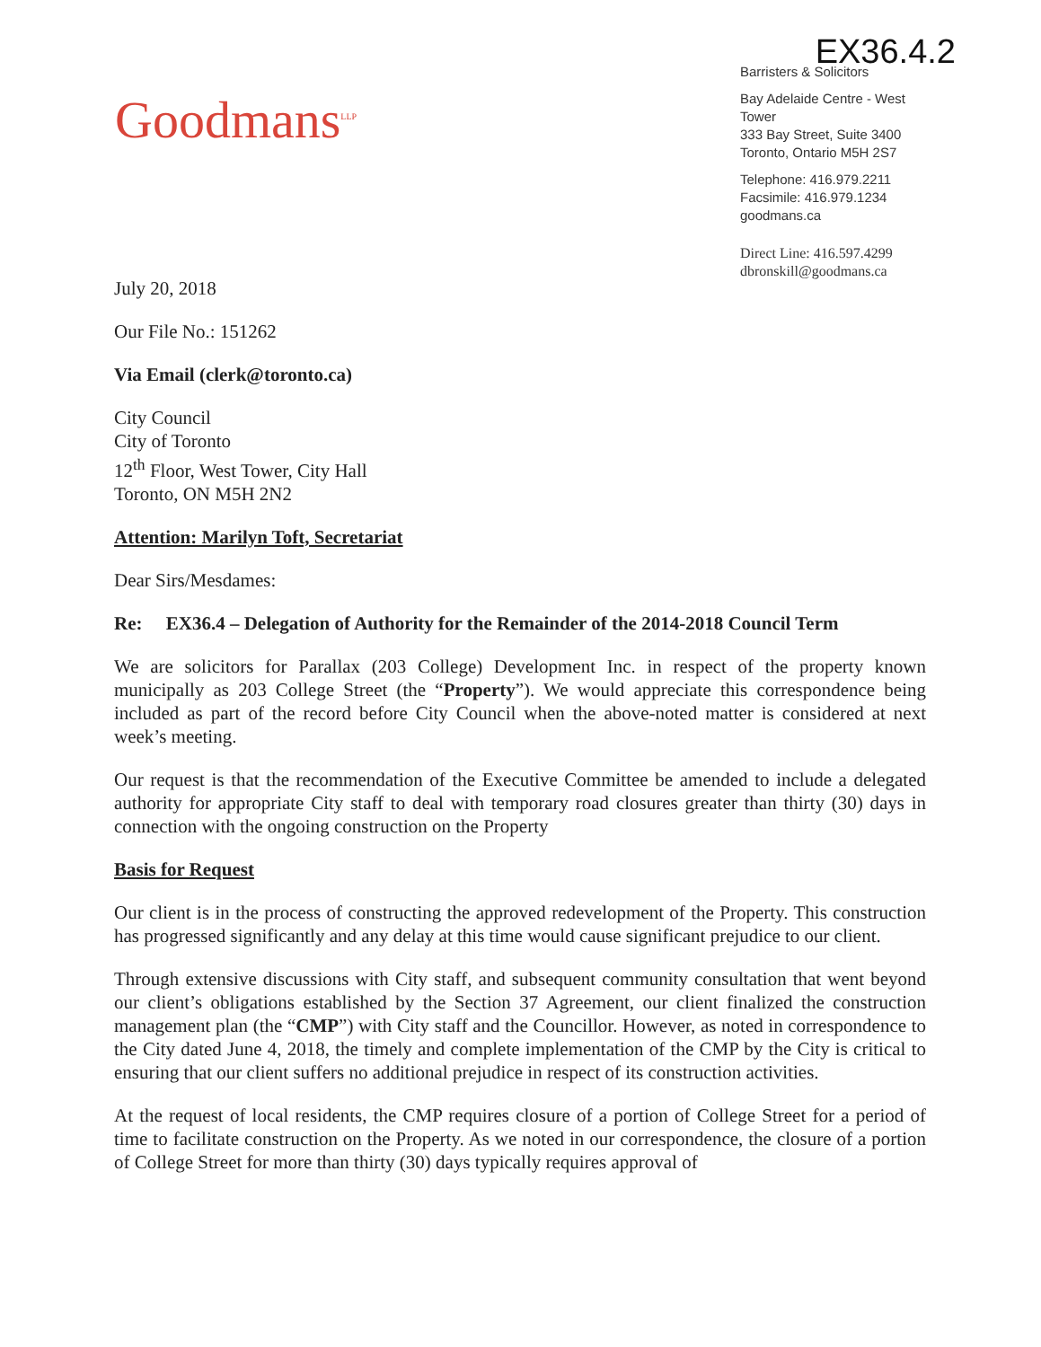EX36.4.2
Goodmans<sup>LLP</sup>
Barristers & Solicitors
Bay Adelaide Centre - West Tower
333 Bay Street, Suite 3400
Toronto, Ontario M5H 2S7
Telephone: 416.979.2211
Facsimile: 416.979.1234
goodmans.ca
Direct Line: 416.597.4299
dbronskill@goodmans.ca
July 20, 2018
Our File No.: 151262
Via Email (clerk@toronto.ca)
City Council
City of Toronto
12<sup>th</sup> Floor, West Tower, City Hall
Toronto, ON M5H 2N2
Attention: Marilyn Toft, Secretariat
Dear Sirs/Mesdames:
Re: EX36.4 – Delegation of Authority for the Remainder of the 2014-2018 Council Term
We are solicitors for Parallax (203 College) Development Inc. in respect of the property known municipally as 203 College Street (the “Property”). We would appreciate this correspondence being included as part of the record before City Council when the above-noted matter is considered at next week’s meeting.
Our request is that the recommendation of the Executive Committee be amended to include a delegated authority for appropriate City staff to deal with temporary road closures greater than thirty (30) days in connection with the ongoing construction on the Property
Basis for Request
Our client is in the process of constructing the approved redevelopment of the Property. This construction has progressed significantly and any delay at this time would cause significant prejudice to our client.
Through extensive discussions with City staff, and subsequent community consultation that went beyond our client’s obligations established by the Section 37 Agreement, our client finalized the construction management plan (the “CMP”) with City staff and the Councillor. However, as noted in correspondence to the City dated June 4, 2018, the timely and complete implementation of the CMP by the City is critical to ensuring that our client suffers no additional prejudice in respect of its construction activities.
At the request of local residents, the CMP requires closure of a portion of College Street for a period of time to facilitate construction on the Property. As we noted in our correspondence, the closure of a portion of College Street for more than thirty (30) days typically requires approval of